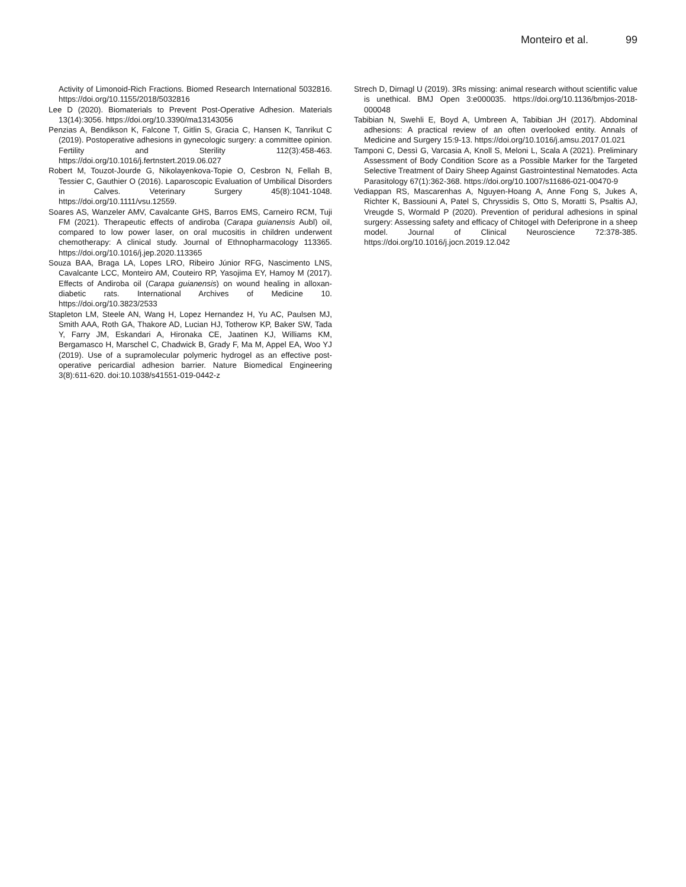Monteiro et al. 99
Activity of Limonoid-Rich Fractions. Biomed Research International 5032816. https://doi.org/10.1155/2018/5032816
Lee D (2020). Biomaterials to Prevent Post-Operative Adhesion. Materials 13(14):3056. https://doi.org/10.3390/ma13143056
Penzias A, Bendikson K, Falcone T, Gitlin S, Gracia C, Hansen K, Tanrikut C (2019). Postoperative adhesions in gynecologic surgery: a committee opinion. Fertility and Sterility 112(3):458-463. https://doi.org/10.1016/j.fertnstert.2019.06.027
Robert M, Touzot-Jourde G, Nikolayenkova-Topie O, Cesbron N, Fellah B, Tessier C, Gauthier O (2016). Laparoscopic Evaluation of Umbilical Disorders in Calves. Veterinary Surgery 45(8):1041-1048. https://doi.org/10.1111/vsu.12559.
Soares AS, Wanzeler AMV, Cavalcante GHS, Barros EMS, Carneiro RCM, Tuji FM (2021). Therapeutic effects of andiroba (Carapa guianensis Aubl) oil, compared to low power laser, on oral mucositis in children underwent chemotherapy: A clinical study. Journal of Ethnopharmacology 113365. https://doi.org/10.1016/j.jep.2020.113365
Souza BAA, Braga LA, Lopes LRO, Ribeiro Júnior RFG, Nascimento LNS, Cavalcante LCC, Monteiro AM, Couteiro RP, Yasojima EY, Hamoy M (2017). Effects of Andiroba oil (Carapa guianensis) on wound healing in alloxan-diabetic rats. International Archives of Medicine 10. https://doi.org/10.3823/2533
Stapleton LM, Steele AN, Wang H, Lopez Hernandez H, Yu AC, Paulsen MJ, Smith AAA, Roth GA, Thakore AD, Lucian HJ, Totherow KP, Baker SW, Tada Y, Farry JM, Eskandari A, Hironaka CE, Jaatinen KJ, Williams KM, Bergamasco H, Marschel C, Chadwick B, Grady F, Ma M, Appel EA, Woo YJ (2019). Use of a supramolecular polymeric hydrogel as an effective post-operative pericardial adhesion barrier. Nature Biomedical Engineering 3(8):611-620. doi:10.1038/s41551-019-0442-z
Strech D, Dirnagl U (2019). 3Rs missing: animal research without scientific value is unethical. BMJ Open 3:e000035. https://doi.org/10.1136/bmjos-2018-000048
Tabibian N, Swehli E, Boyd A, Umbreen A, Tabibian JH (2017). Abdominal adhesions: A practical review of an often overlooked entity. Annals of Medicine and Surgery 15:9-13. https://doi.org/10.1016/j.amsu.2017.01.021
Tamponi C, Dessì G, Varcasia A, Knoll S, Meloni L, Scala A (2021). Preliminary Assessment of Body Condition Score as a Possible Marker for the Targeted Selective Treatment of Dairy Sheep Against Gastrointestinal Nematodes. Acta Parasitology 67(1):362-368. https://doi.org/10.1007/s11686-021-00470-9
Vediappan RS, Mascarenhas A, Nguyen-Hoang A, Anne Fong S, Jukes A, Richter K, Bassiouni A, Patel S, Chryssidis S, Otto S, Moratti S, Psaltis AJ, Vreugde S, Wormald P (2020). Prevention of peridural adhesions in spinal surgery: Assessing safety and efficacy of Chitogel with Deferiprone in a sheep model. Journal of Clinical Neuroscience 72:378-385. https://doi.org/10.1016/j.jocn.2019.12.042